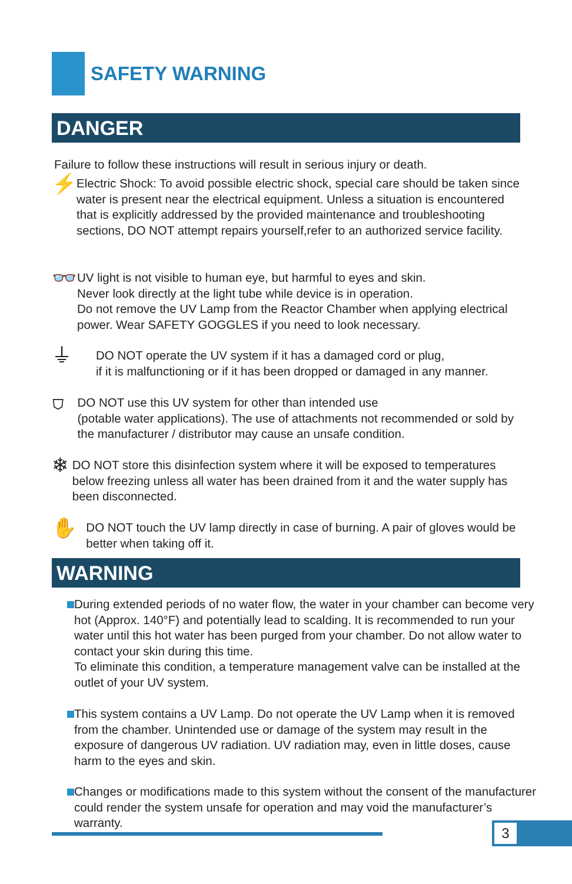SAFETY WARNING
DANGER
Failure to follow these instructions will result in serious injury or death.
⚡
Electric Shock: To avoid possible electric shock, special care should be taken since water is present near the electrical equipment. Unless a situation is encountered that is explicitly addressed by the provided maintenance and troubleshooting sections, DO NOT attempt repairs yourself,refer to an authorized service facility.
👓
UV light is not visible to human eye, but harmful to eyes and skin.
Never look directly at the light tube while device is in operation.
Do not remove the UV Lamp from the Reactor Chamber when applying electrical power. Wear SAFETY GOGGLES if you need to look necessary.
⏚
DO NOT operate the UV system if it has a damaged cord or plug,
if it is malfunctioning or if it has been dropped or damaged in any manner.
⛉
DO NOT use this UV system for other than intended use
(potable water applications). The use of attachments not recommended or sold by the manufacturer / distributor may cause an unsafe condition.
❄
DO NOT store this disinfection system where it will be exposed to temperatures below freezing unless all water has been drained from it and the water supply has been disconnected.
✋
DO NOT touch the UV lamp directly in case of burning. A pair of gloves would be better when taking off it.
WARNING
During extended periods of no water flow, the water in your chamber can become very hot (Approx. 140°F) and potentially lead to scalding. It is recommended to run your water until this hot water has been purged from your chamber. Do not allow water to contact your skin during this time.
To eliminate this condition, a temperature management valve can be installed at the outlet of your UV system.
This system contains a UV Lamp. Do not operate the UV Lamp when it is removed from the chamber. Unintended use or damage of the system may result in the exposure of dangerous UV radiation. UV radiation may, even in little doses, cause harm to the eyes and skin.
Changes or modifications made to this system without the consent of the manufacturer could render the system unsafe for operation and may void the manufacturer’s warranty.
3